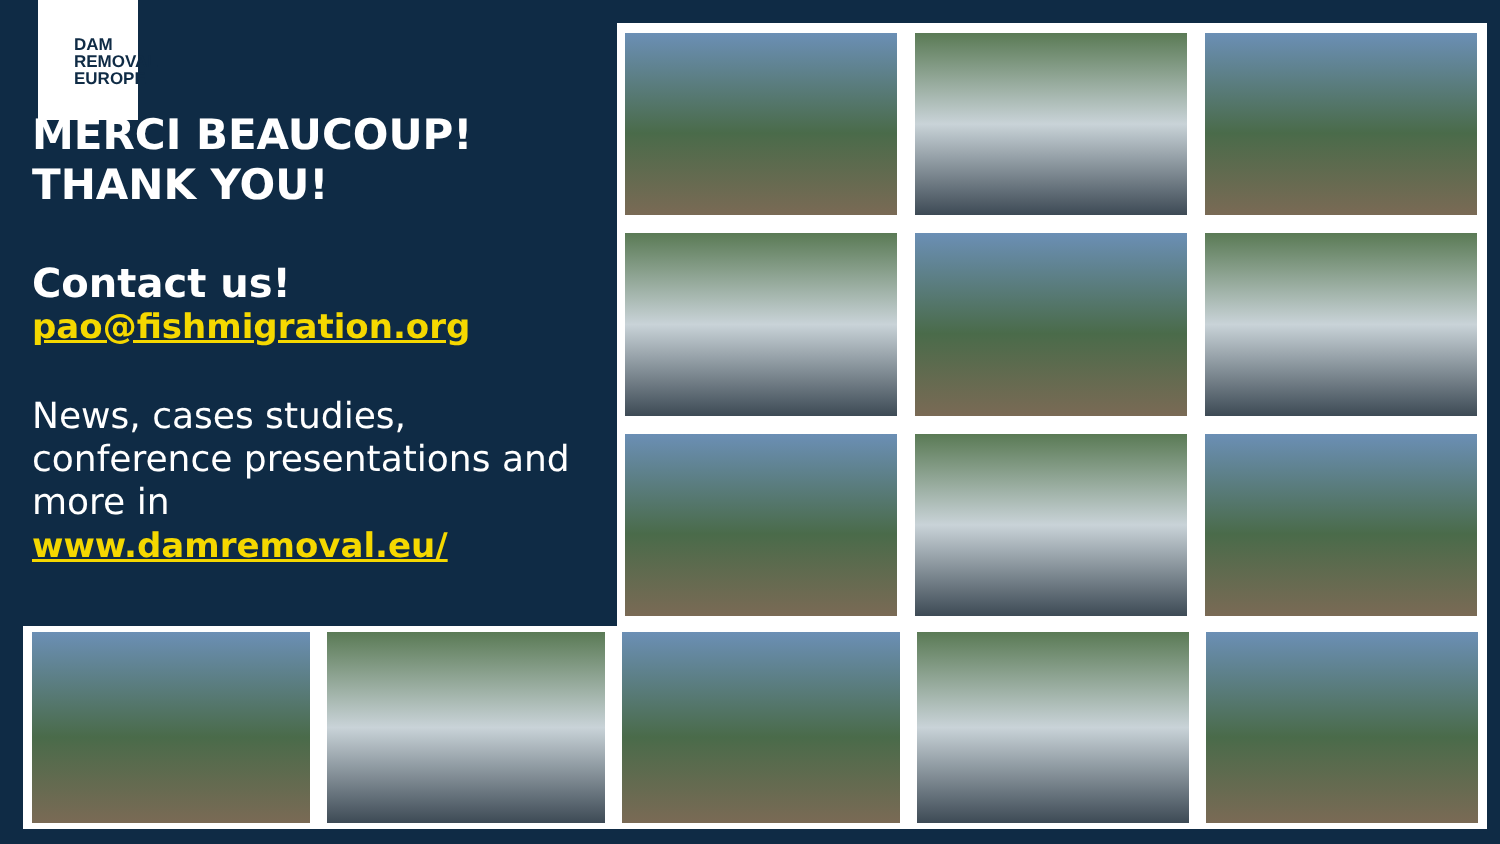DAM
REMOVAL
EUROPE
MERCI BEAUCOUP!
THANK YOU!
Contact us!
pao@fishmigration.org
News, cases studies, conference presentations and more in
www.damremoval.eu/